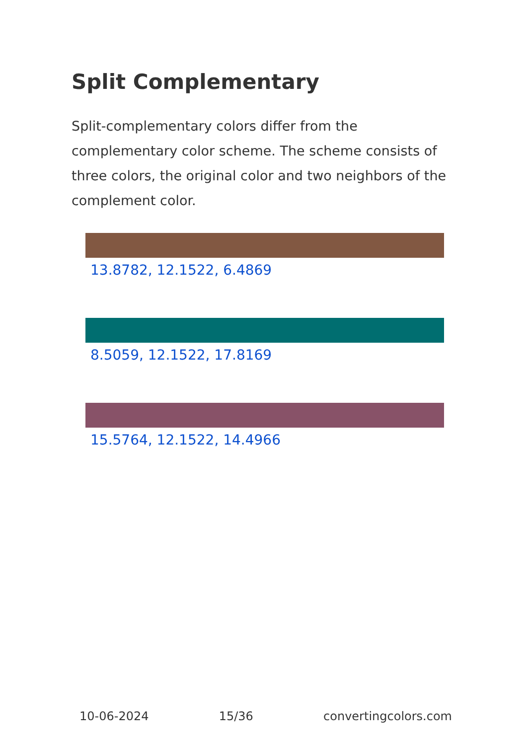Split Complementary
Split-complementary colors differ from the complementary color scheme. The scheme consists of three colors, the original color and two neighbors of the complement color.
13.8782, 12.1522, 6.4869
8.5059, 12.1522, 17.8169
15.5764, 12.1522, 14.4966
10-06-2024 15/36 convertingcolors.com